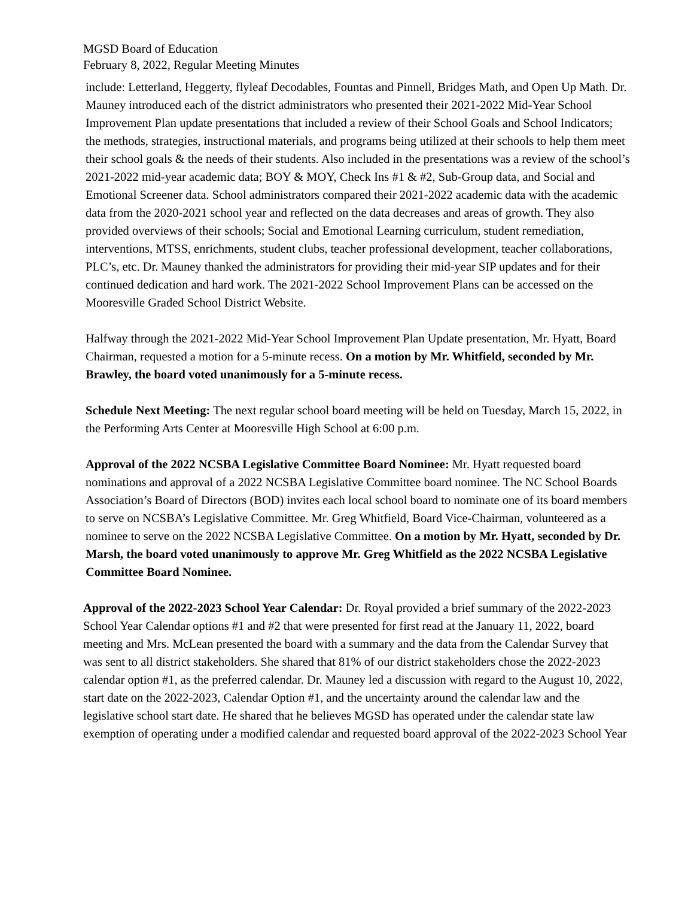MGSD Board of Education
February 8, 2022, Regular Meeting Minutes
include: Letterland, Heggerty, flyleaf Decodables, Fountas and Pinnell, Bridges Math, and Open Up Math. Dr. Mauney introduced each of the district administrators who presented their 2021-2022 Mid-Year School Improvement Plan update presentations that included a review of their School Goals and School Indicators; the methods, strategies, instructional materials, and programs being utilized at their schools to help them meet their school goals & the needs of their students. Also included in the presentations was a review of the school’s 2021-2022 mid-year academic data; BOY & MOY, Check Ins #1 & #2, Sub-Group data, and Social and Emotional Screener data. School administrators compared their 2021-2022 academic data with the academic data from the 2020-2021 school year and reflected on the data decreases and areas of growth. They also provided overviews of their schools; Social and Emotional Learning curriculum, student remediation, interventions, MTSS, enrichments, student clubs, teacher professional development, teacher collaborations, PLC’s, etc. Dr. Mauney thanked the administrators for providing their mid-year SIP updates and for their continued dedication and hard work. The 2021-2022 School Improvement Plans can be accessed on the Mooresville Graded School District Website.
Halfway through the 2021-2022 Mid-Year School Improvement Plan Update presentation, Mr. Hyatt, Board Chairman, requested a motion for a 5-minute recess. On a motion by Mr. Whitfield, seconded by Mr. Brawley, the board voted unanimously for a 5-minute recess.
Schedule Next Meeting: The next regular school board meeting will be held on Tuesday, March 15, 2022, in the Performing Arts Center at Mooresville High School at 6:00 p.m.
Approval of the 2022 NCSBA Legislative Committee Board Nominee: Mr. Hyatt requested board nominations and approval of a 2022 NCSBA Legislative Committee board nominee. The NC School Boards Association’s Board of Directors (BOD) invites each local school board to nominate one of its board members to serve on NCSBA’s Legislative Committee. Mr. Greg Whitfield, Board Vice-Chairman, volunteered as a nominee to serve on the 2022 NCSBA Legislative Committee. On a motion by Mr. Hyatt, seconded by Dr. Marsh, the board voted unanimously to approve Mr. Greg Whitfield as the 2022 NCSBA Legislative Committee Board Nominee.
Approval of the 2022-2023 School Year Calendar: Dr. Royal provided a brief summary of the 2022-2023 School Year Calendar options #1 and #2 that were presented for first read at the January 11, 2022, board meeting and Mrs. McLean presented the board with a summary and the data from the Calendar Survey that was sent to all district stakeholders. She shared that 81% of our district stakeholders chose the 2022-2023 calendar option #1, as the preferred calendar. Dr. Mauney led a discussion with regard to the August 10, 2022, start date on the 2022-2023, Calendar Option #1, and the uncertainty around the calendar law and the legislative school start date. He shared that he believes MGSD has operated under the calendar state law exemption of operating under a modified calendar and requested board approval of the 2022-2023 School Year